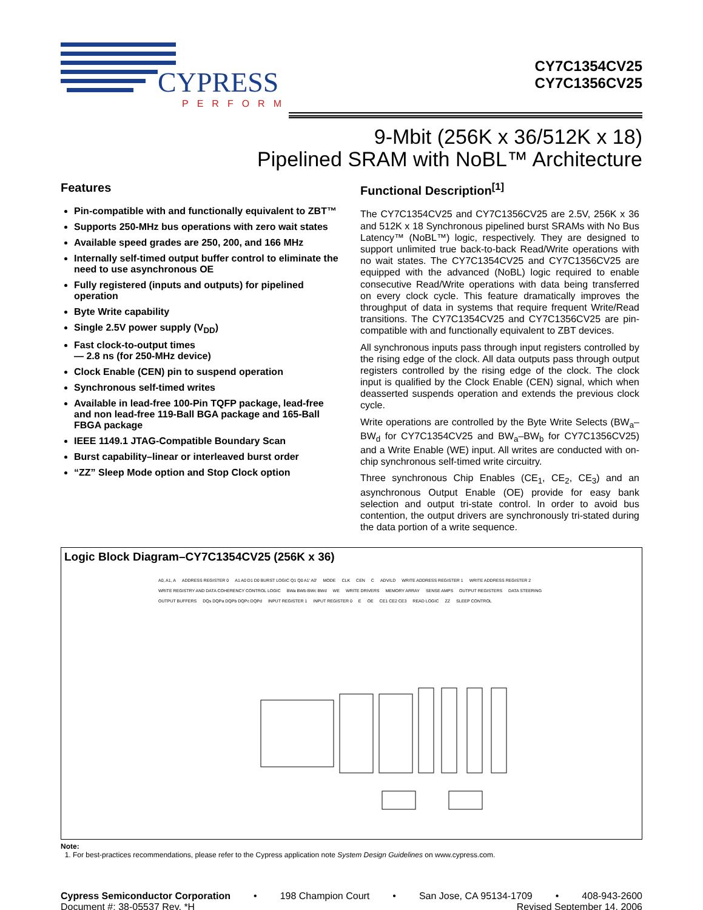CYPRESS
PERFORM
CY7C1354CV25
CY7C1356CV25
9-Mbit (256K x 36/512K x 18)
Pipelined SRAM with NoBL™ Architecture
Features
Pin-compatible with and functionally equivalent to ZBT™
Supports 250-MHz bus operations with zero wait states
Available speed grades are 250, 200, and 166 MHz
Internally self-timed output buffer control to eliminate the need to use asynchronous OE
Fully registered (inputs and outputs) for pipelined operation
Byte Write capability
Single 2.5V power supply (V<sub>DD</sub>)
Fast clock-to-output times
— 2.8 ns (for 250-MHz device)
Clock Enable (CEN) pin to suspend operation
Synchronous self-timed writes
Available in lead-free 100-Pin TQFP package, lead-free and non lead-free 119-Ball BGA package and 165-Ball FBGA package
IEEE 1149.1 JTAG-Compatible Boundary Scan
Burst capability–linear or interleaved burst order
“ZZ” Sleep Mode option and Stop Clock option
Functional Description<sup>[1]</sup>
The CY7C1354CV25 and CY7C1356CV25 are 2.5V, 256K x 36 and 512K x 18 Synchronous pipelined burst SRAMs with No Bus Latency™ (NoBL™) logic, respectively. They are designed to support unlimited true back-to-back Read/Write operations with no wait states. The CY7C1354CV25 and CY7C1356CV25 are equipped with the advanced (NoBL) logic required to enable consecutive Read/Write operations with data being transferred on every clock cycle. This feature dramatically improves the throughput of data in systems that require frequent Write/Read transitions. The CY7C1354CV25 and CY7C1356CV25 are pin-compatible with and functionally equivalent to ZBT devices.
All synchronous inputs pass through input registers controlled by the rising edge of the clock. All data outputs pass through output registers controlled by the rising edge of the clock. The clock input is qualified by the Clock Enable (CEN) signal, which when deasserted suspends operation and extends the previous clock cycle.
Write operations are controlled by the Byte Write Selects (BW<sub>a</sub>–BW<sub>d</sub> for CY7C1354CV25 and BW<sub>a</sub>–BW<sub>b</sub> for CY7C1356CV25) and a Write Enable (WE) input. All writes are conducted with on-chip synchronous self-timed write circuitry.
Three synchronous Chip Enables (CE<sub>1</sub>, CE<sub>2</sub>, CE<sub>3</sub>) and an asynchronous Output Enable (OE) provide for easy bank selection and output tri-state control. In order to avoid bus contention, the output drivers are synchronously tri-stated during the data portion of a write sequence.
Logic Block Diagram–CY7C1354CV25 (256K x 36)
A0, A1, A ADDRESS REGISTER 0 A1 A0 D1 D0 BURST LOGIC Q1 Q0 A1' A0' MODE CLK CEN C ADV/LD WRITE ADDRESS REGISTER 1 WRITE ADDRESS REGISTER 2 WRITE REGISTRY AND DATA COHERENCY CONTROL LOGIC BWa BWb BWc BWd WE WRITE DRIVERS MEMORY ARRAY SENSE AMPS OUTPUT REGISTERS DATA STEERING OUTPUT BUFFERS DQs DQPa DQPb DQPc DQPd INPUT REGISTER 1 INPUT REGISTER 0 E OE CE1 CE2 CE3 READ LOGIC ZZ SLEEP CONTROL
Note:
1. For best-practices recommendations, please refer to the Cypress application note System Design Guidelines on www.cypress.com.
Cypress Semiconductor Corporation • 198 Champion Court • San Jose, CA 95134-1709 • 408-943-2600
Document #: 38-05537 Rev. *H Revised September 14, 2006